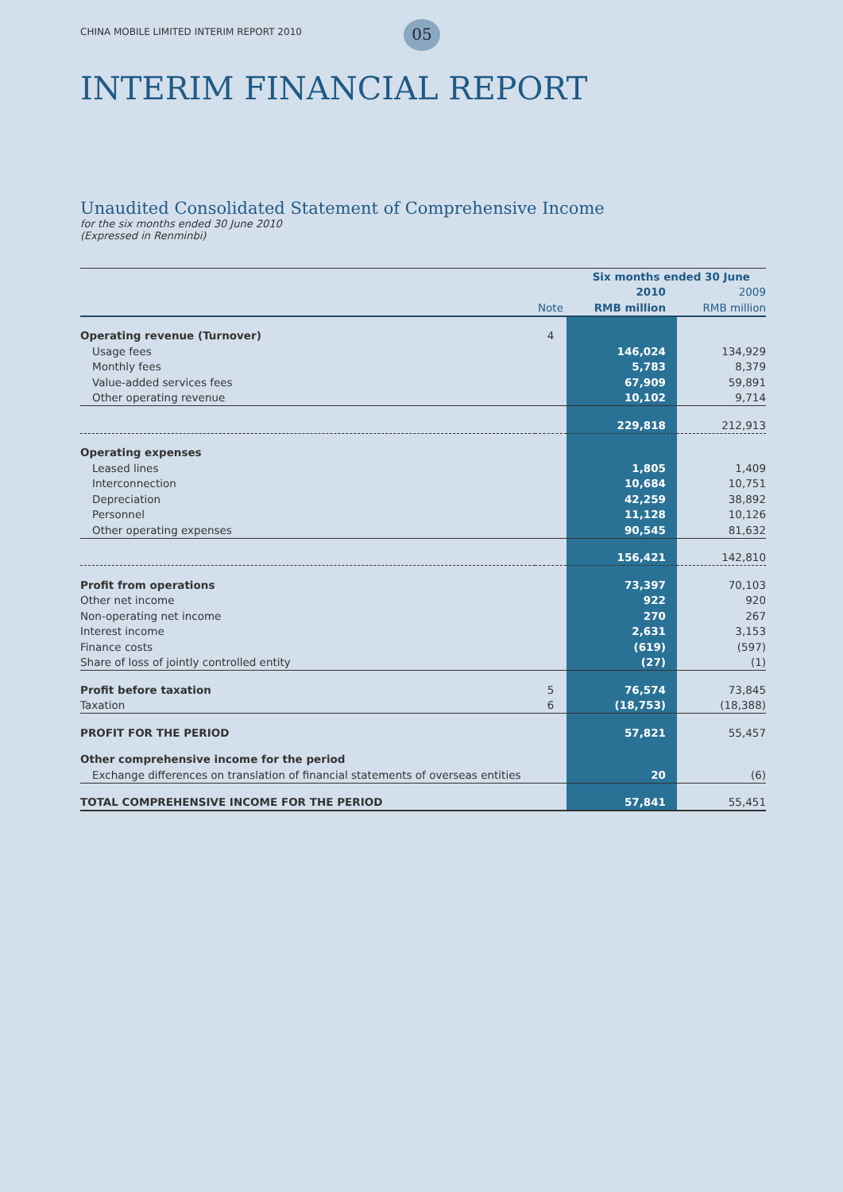CHINA MOBILE LIMITED INTERIM REPORT 2010
05
INTERIM FINANCIAL REPORT
Unaudited Consolidated Statement of Comprehensive Income
for the six months ended 30 June 2010
(Expressed in Renminbi)
| | | Six months ended 30 June | |
| --- | --- | --- | --- |
| | | 2010 | 2009 |
| | Note | RMB million | RMB million |
| Operating revenue (Turnover) | 4 | | |
| Usage fees | | 146,024 | 134,929 |
| Monthly fees | | 5,783 | 8,379 |
| Value-added services fees | | 67,909 | 59,891 |
| Other operating revenue | | 10,102 | 9,714 |
| | | 229,818 | 212,913 |
| Operating expenses | | | |
| Leased lines | | 1,805 | 1,409 |
| Interconnection | | 10,684 | 10,751 |
| Depreciation | | 42,259 | 38,892 |
| Personnel | | 11,128 | 10,126 |
| Other operating expenses | | 90,545 | 81,632 |
| | | 156,421 | 142,810 |
| Profit from operations | | 73,397 | 70,103 |
| Other net income | | 922 | 920 |
| Non-operating net income | | 270 | 267 |
| Interest income | | 2,631 | 3,153 |
| Finance costs | | (619) | (597) |
| Share of loss of jointly controlled entity | | (27) | (1) |
| Profit before taxation | 5 | 76,574 | 73,845 |
| Taxation | 6 | (18,753) | (18,388) |
| PROFIT FOR THE PERIOD | | 57,821 | 55,457 |
| Other comprehensive income for the period | | | |
| Exchange differences on translation of financial statements of overseas entities | | 20 | (6) |
| TOTAL COMPREHENSIVE INCOME FOR THE PERIOD | | 57,841 | 55,451 |